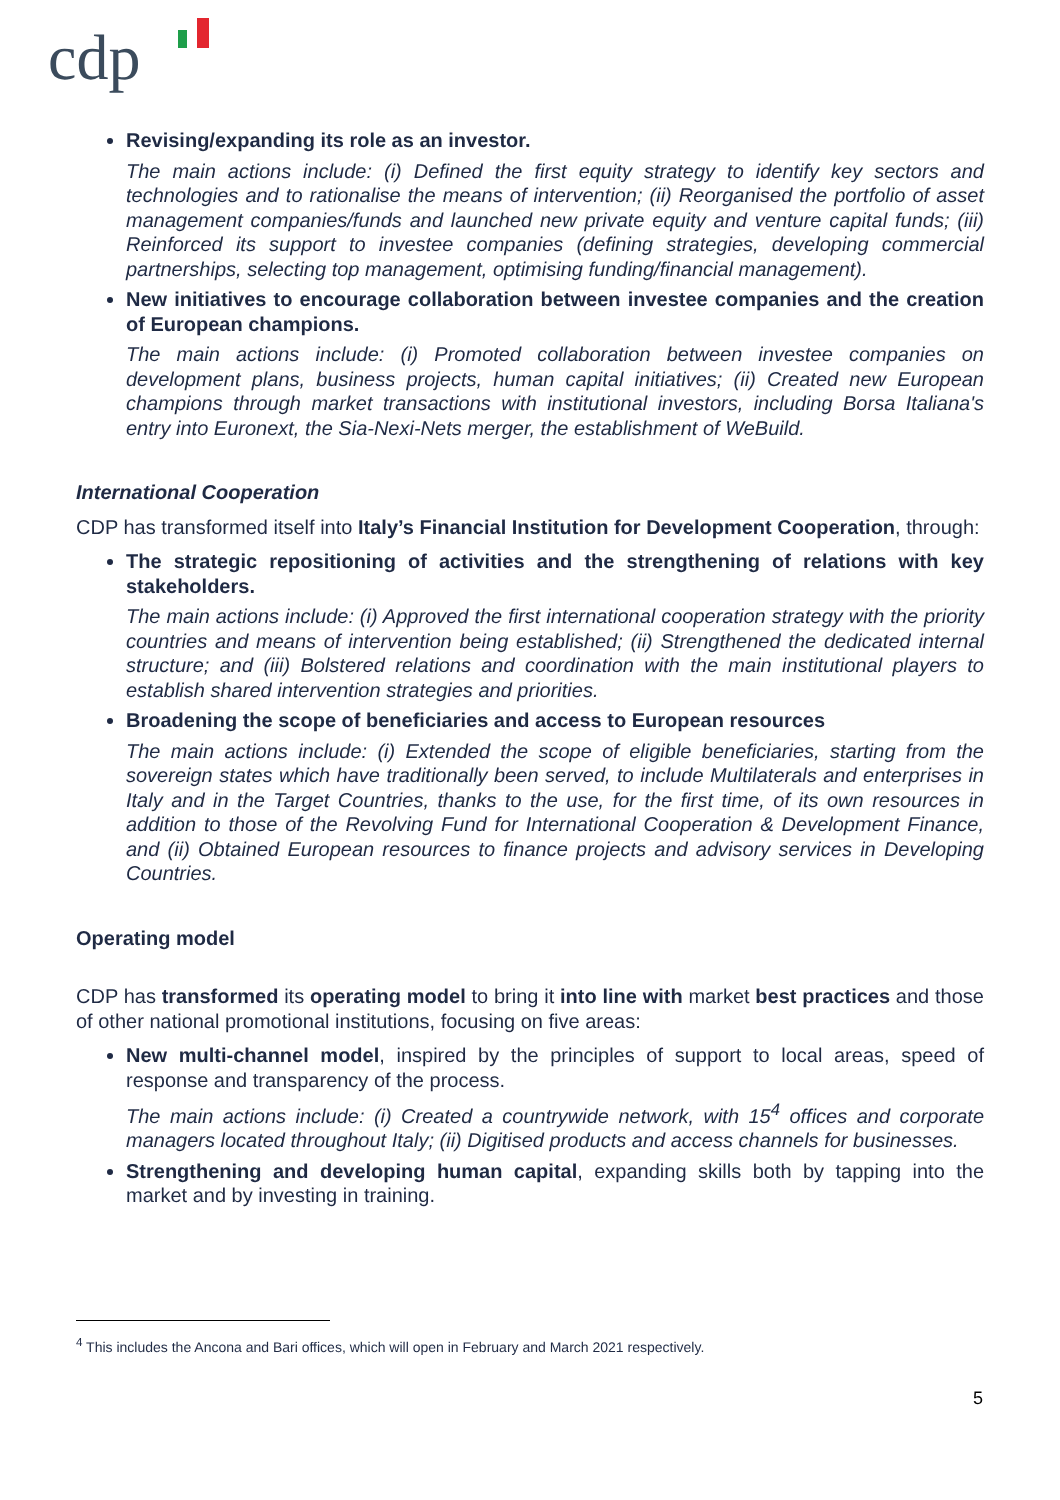cdp
Revising/expanding its role as an investor.
The main actions include: (i) Defined the first equity strategy to identify key sectors and technologies and to rationalise the means of intervention; (ii) Reorganised the portfolio of asset management companies/funds and launched new private equity and venture capital funds; (iii) Reinforced its support to investee companies (defining strategies, developing commercial partnerships, selecting top management, optimising funding/financial management).
New initiatives to encourage collaboration between investee companies and the creation of European champions.
The main actions include: (i) Promoted collaboration between investee companies on development plans, business projects, human capital initiatives; (ii) Created new European champions through market transactions with institutional investors, including Borsa Italiana's entry into Euronext, the Sia-Nexi-Nets merger, the establishment of WeBuild.
International Cooperation
CDP has transformed itself into Italy’s Financial Institution for Development Cooperation, through:
The strategic repositioning of activities and the strengthening of relations with key stakeholders.
The main actions include: (i) Approved the first international cooperation strategy with the priority countries and means of intervention being established; (ii) Strengthened the dedicated internal structure; and (iii) Bolstered relations and coordination with the main institutional players to establish shared intervention strategies and priorities.
Broadening the scope of beneficiaries and access to European resources
The main actions include: (i) Extended the scope of eligible beneficiaries, starting from the sovereign states which have traditionally been served, to include Multilaterals and enterprises in Italy and in the Target Countries, thanks to the use, for the first time, of its own resources in addition to those of the Revolving Fund for International Cooperation & Development Finance, and (ii) Obtained European resources to finance projects and advisory services in Developing Countries.
Operating model
CDP has transformed its operating model to bring it into line with market best practices and those of other national promotional institutions, focusing on five areas:
New multi-channel model, inspired by the principles of support to local areas, speed of response and transparency of the process.
The main actions include: (i) Created a countrywide network, with 15<sup>4</sup> offices and corporate managers located throughout Italy; (ii) Digitised products and access channels for businesses.
Strengthening and developing human capital, expanding skills both by tapping into the market and by investing in training.
<sup>4</sup> This includes the Ancona and Bari offices, which will open in February and March 2021 respectively.
5